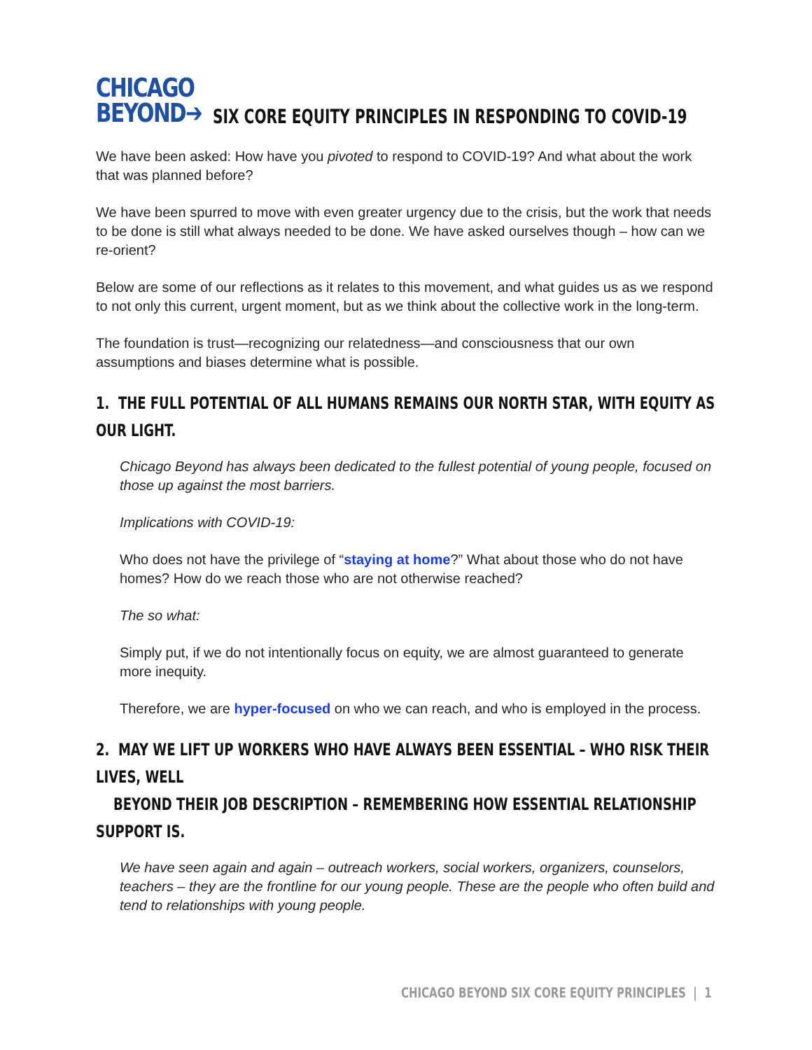CHICAGO
BEYOND➔
SIX CORE EQUITY PRINCIPLES IN RESPONDING TO COVID-19
We have been asked: How have you pivoted to respond to COVID-19? And what about the work that was planned before?
We have been spurred to move with even greater urgency due to the crisis, but the work that needs to be done is still what always needed to be done. We have asked ourselves though – how can we re-orient?
Below are some of our reflections as it relates to this movement, and what guides us as we respond to not only this current, urgent moment, but as we think about the collective work in the long-term.
The foundation is trust—recognizing our relatedness—and consciousness that our own assumptions and biases determine what is possible.
1. THE FULL POTENTIAL OF ALL HUMANS REMAINS OUR NORTH STAR, WITH EQUITY AS OUR LIGHT.
Chicago Beyond has always been dedicated to the fullest potential of young people, focused on those up against the most barriers.
Implications with COVID-19:
Who does not have the privilege of “staying at home?” What about those who do not have homes? How do we reach those who are not otherwise reached?
The so what:
Simply put, if we do not intentionally focus on equity, we are almost guaranteed to generate more inequity.
Therefore, we are hyper-focused on who we can reach, and who is employed in the process.
2. MAY WE LIFT UP WORKERS WHO HAVE ALWAYS BEEN ESSENTIAL – WHO RISK THEIR LIVES, WELL
BEYOND THEIR JOB DESCRIPTION – REMEMBERING HOW ESSENTIAL RELATIONSHIP SUPPORT IS.
We have seen again and again – outreach workers, social workers, organizers, counselors, teachers – they are the frontline for our young people. These are the people who often build and tend to relationships with young people.
CHICAGO BEYOND SIX CORE EQUITY PRINCIPLES | 1